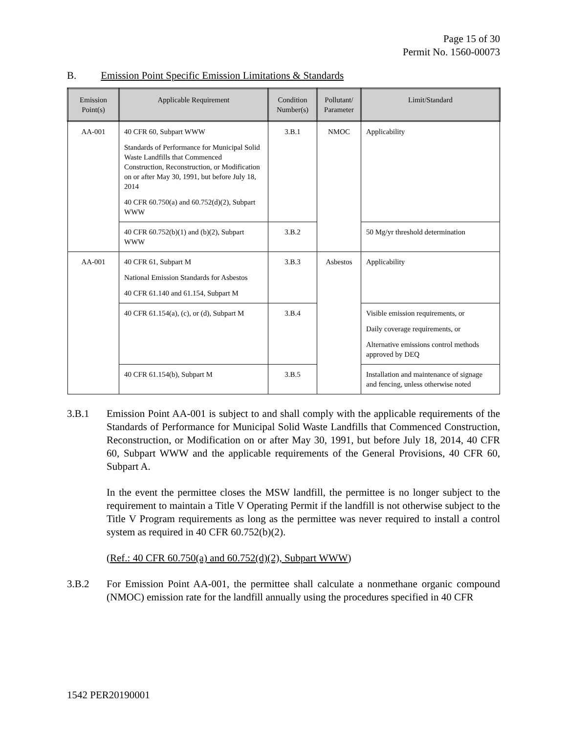Page 15 of 30
Permit No. 1560-00073
B. Emission Point Specific Emission Limitations & Standards
| Emission Point(s) | Applicable Requirement | Condition Number(s) | Pollutant/ Parameter | Limit/Standard |
| --- | --- | --- | --- | --- |
| AA-001 | 40 CFR 60, Subpart WWW Standards of Performance for Municipal Solid Waste Landfills that Commenced Construction, Reconstruction, or Modification on or after May 30, 1991, but before July 18, 2014 40 CFR 60.750(a) and 60.752(d)(2), Subpart WWW | 3.B.1 | NMOC | Applicability |
| | 40 CFR 60.752(b)(1) and (b)(2), Subpart WWW | 3.B.2 | | 50 Mg/yr threshold determination |
| AA-001 | 40 CFR 61, Subpart M National Emission Standards for Asbestos 40 CFR 61.140 and 61.154, Subpart M | 3.B.3 | Asbestos | Applicability |
| | 40 CFR 61.154(a), (c), or (d), Subpart M | 3.B.4 | | Visible emission requirements, or Daily coverage requirements, or Alternative emissions control methods approved by DEQ |
| | 40 CFR 61.154(b), Subpart M | 3.B.5 | | Installation and maintenance of signage and fencing, unless otherwise noted |
3.B.1 Emission Point AA-001 is subject to and shall comply with the applicable requirements of the Standards of Performance for Municipal Solid Waste Landfills that Commenced Construction, Reconstruction, or Modification on or after May 30, 1991, but before July 18, 2014, 40 CFR 60, Subpart WWW and the applicable requirements of the General Provisions, 40 CFR 60, Subpart A.
In the event the permittee closes the MSW landfill, the permittee is no longer subject to the requirement to maintain a Title V Operating Permit if the landfill is not otherwise subject to the Title V Program requirements as long as the permittee was never required to install a control system as required in 40 CFR 60.752(b)(2).
(Ref.: 40 CFR 60.750(a) and 60.752(d)(2), Subpart WWW)
3.B.2 For Emission Point AA-001, the permittee shall calculate a nonmethane organic compound (NMOC) emission rate for the landfill annually using the procedures specified in 40 CFR
1542 PER20190001